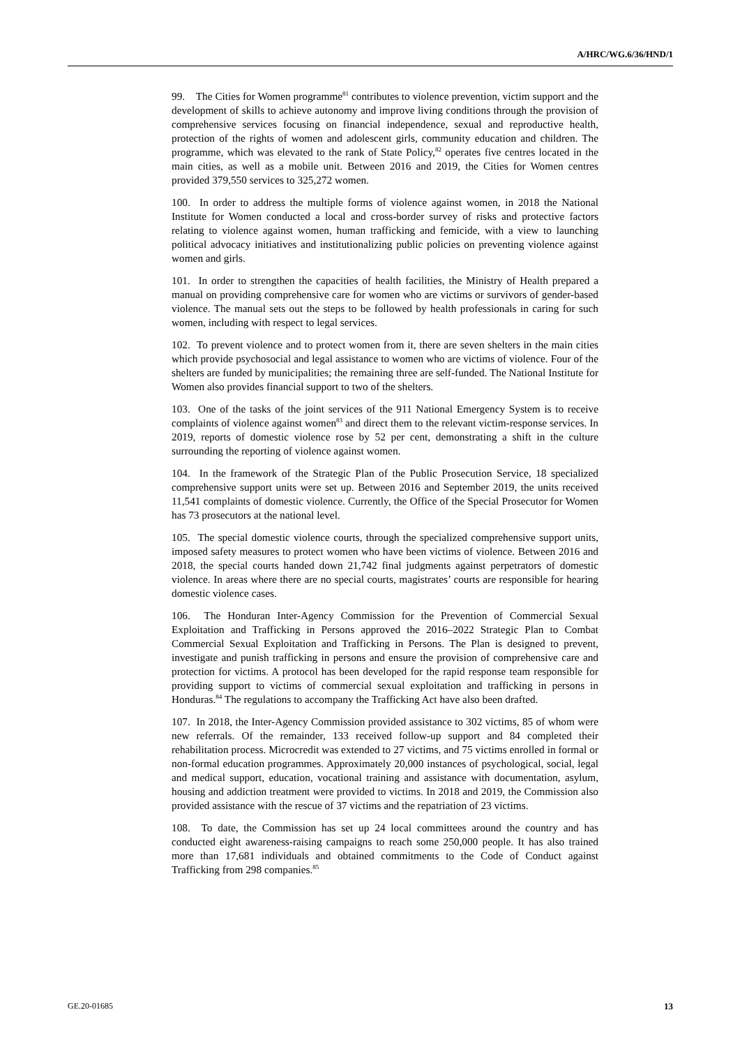A/HRC/WG.6/36/HND/1
99. The Cities for Women programme<sup>81</sup> contributes to violence prevention, victim support and the development of skills to achieve autonomy and improve living conditions through the provision of comprehensive services focusing on financial independence, sexual and reproductive health, protection of the rights of women and adolescent girls, community education and children. The programme, which was elevated to the rank of State Policy,<sup>82</sup> operates five centres located in the main cities, as well as a mobile unit. Between 2016 and 2019, the Cities for Women centres provided 379,550 services to 325,272 women.
100. In order to address the multiple forms of violence against women, in 2018 the National Institute for Women conducted a local and cross-border survey of risks and protective factors relating to violence against women, human trafficking and femicide, with a view to launching political advocacy initiatives and institutionalizing public policies on preventing violence against women and girls.
101. In order to strengthen the capacities of health facilities, the Ministry of Health prepared a manual on providing comprehensive care for women who are victims or survivors of gender-based violence. The manual sets out the steps to be followed by health professionals in caring for such women, including with respect to legal services.
102. To prevent violence and to protect women from it, there are seven shelters in the main cities which provide psychosocial and legal assistance to women who are victims of violence. Four of the shelters are funded by municipalities; the remaining three are self-funded. The National Institute for Women also provides financial support to two of the shelters.
103. One of the tasks of the joint services of the 911 National Emergency System is to receive complaints of violence against women<sup>83</sup> and direct them to the relevant victim-response services. In 2019, reports of domestic violence rose by 52 per cent, demonstrating a shift in the culture surrounding the reporting of violence against women.
104. In the framework of the Strategic Plan of the Public Prosecution Service, 18 specialized comprehensive support units were set up. Between 2016 and September 2019, the units received 11,541 complaints of domestic violence. Currently, the Office of the Special Prosecutor for Women has 73 prosecutors at the national level.
105. The special domestic violence courts, through the specialized comprehensive support units, imposed safety measures to protect women who have been victims of violence. Between 2016 and 2018, the special courts handed down 21,742 final judgments against perpetrators of domestic violence. In areas where there are no special courts, magistrates’ courts are responsible for hearing domestic violence cases.
106. The Honduran Inter-Agency Commission for the Prevention of Commercial Sexual Exploitation and Trafficking in Persons approved the 2016–2022 Strategic Plan to Combat Commercial Sexual Exploitation and Trafficking in Persons. The Plan is designed to prevent, investigate and punish trafficking in persons and ensure the provision of comprehensive care and protection for victims. A protocol has been developed for the rapid response team responsible for providing support to victims of commercial sexual exploitation and trafficking in persons in Honduras.<sup>84</sup> The regulations to accompany the Trafficking Act have also been drafted.
107. In 2018, the Inter-Agency Commission provided assistance to 302 victims, 85 of whom were new referrals. Of the remainder, 133 received follow-up support and 84 completed their rehabilitation process. Microcredit was extended to 27 victims, and 75 victims enrolled in formal or non-formal education programmes. Approximately 20,000 instances of psychological, social, legal and medical support, education, vocational training and assistance with documentation, asylum, housing and addiction treatment were provided to victims. In 2018 and 2019, the Commission also provided assistance with the rescue of 37 victims and the repatriation of 23 victims.
108. To date, the Commission has set up 24 local committees around the country and has conducted eight awareness-raising campaigns to reach some 250,000 people. It has also trained more than 17,681 individuals and obtained commitments to the Code of Conduct against Trafficking from 298 companies.<sup>85</sup>
GE.20-01685 13